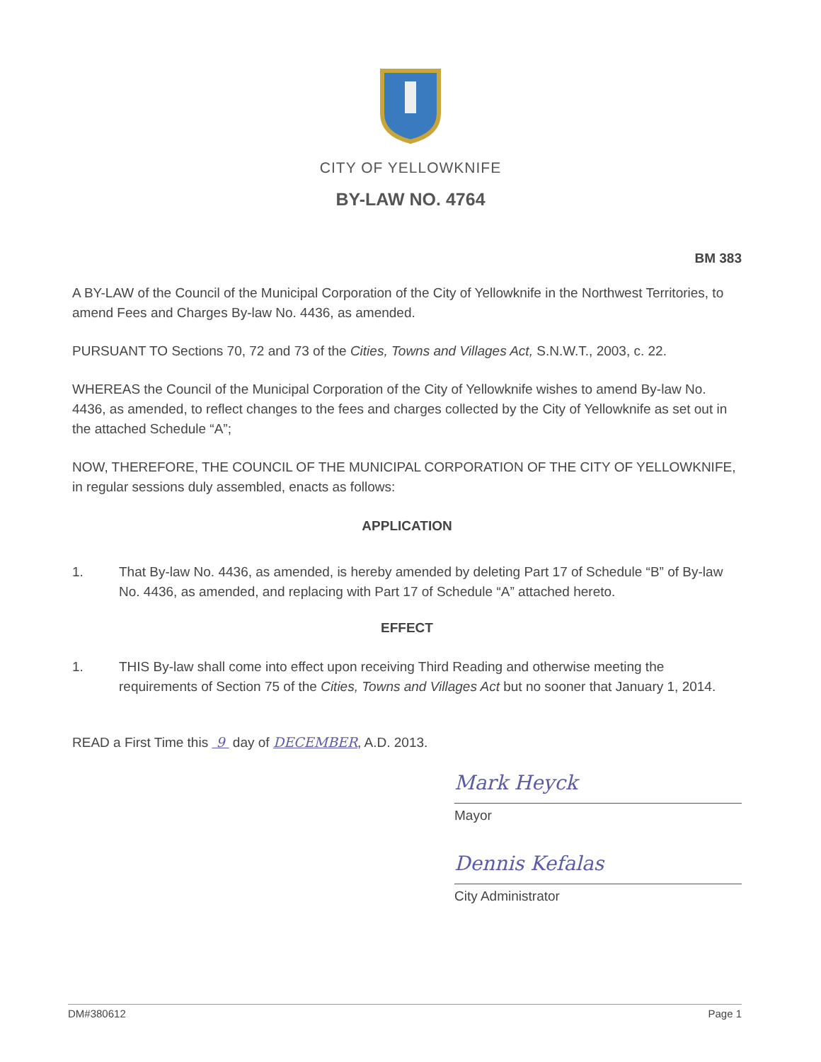CITY OF YELLOWKNIFE
BY-LAW NO. 4764
BM 383
A BY-LAW of the Council of the Municipal Corporation of the City of Yellowknife in the Northwest Territories, to amend Fees and Charges By-law No. 4436, as amended.
PURSUANT TO Sections 70, 72 and 73 of the Cities, Towns and Villages Act, S.N.W.T., 2003, c. 22.
WHEREAS the Council of the Municipal Corporation of the City of Yellowknife wishes to amend By-law No. 4436, as amended, to reflect changes to the fees and charges collected by the City of Yellowknife as set out in the attached Schedule “A”;
NOW, THEREFORE, THE COUNCIL OF THE MUNICIPAL CORPORATION OF THE CITY OF YELLOWKNIFE, in regular sessions duly assembled, enacts as follows:
APPLICATION
1. That By-law No. 4436, as amended, is hereby amended by deleting Part 17 of Schedule “B” of By-law No. 4436, as amended, and replacing with Part 17 of Schedule “A” attached hereto.
EFFECT
1. THIS By-law shall come into effect upon receiving Third Reading and otherwise meeting the requirements of Section 75 of the Cities, Towns and Villages Act but no sooner that January 1, 2014.
READ a First Time this 9 day of DECEMBER, A.D. 2013.
Mark Heyck
Mayor
Dennis Kefalas
City Administrator
DM#380612 Page 1